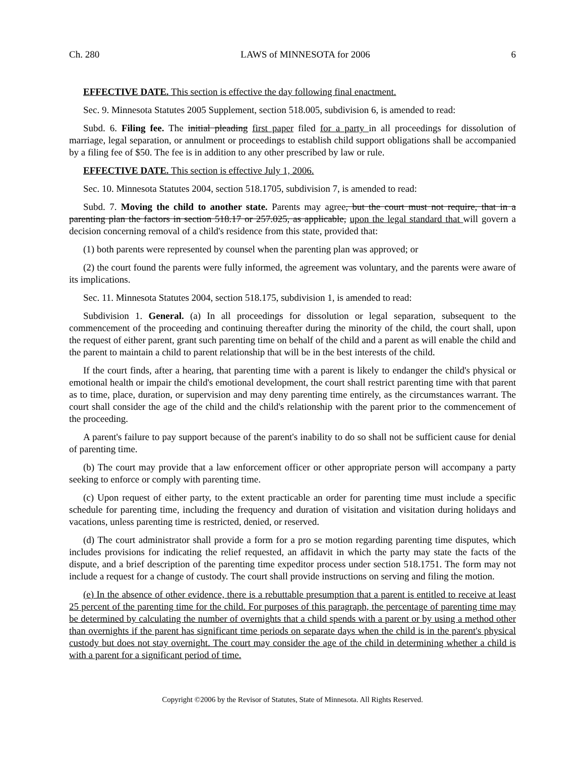Ch. 280 LAWS of MINNESOTA for 2006 6
EFFECTIVE DATE. This section is effective the day following final enactment.
Sec. 9. Minnesota Statutes 2005 Supplement, section 518.005, subdivision 6, is amended to read:
Subd. 6. Filing fee. The initial pleading first paper filed for a party in all proceedings for dissolution of marriage, legal separation, or annulment or proceedings to establish child support obligations shall be accompanied by a filing fee of $50. The fee is in addition to any other prescribed by law or rule.
EFFECTIVE DATE. This section is effective July 1, 2006.
Sec. 10. Minnesota Statutes 2004, section 518.1705, subdivision 7, is amended to read:
Subd. 7. Moving the child to another state. Parents may agree, but the court must not require, that in a parenting plan the factors in section 518.17 or 257.025, as applicable, upon the legal standard that will govern a decision concerning removal of a child's residence from this state, provided that:
(1) both parents were represented by counsel when the parenting plan was approved; or
(2) the court found the parents were fully informed, the agreement was voluntary, and the parents were aware of its implications.
Sec. 11. Minnesota Statutes 2004, section 518.175, subdivision 1, is amended to read:
Subdivision 1. General. (a) In all proceedings for dissolution or legal separation, subsequent to the commencement of the proceeding and continuing thereafter during the minority of the child, the court shall, upon the request of either parent, grant such parenting time on behalf of the child and a parent as will enable the child and the parent to maintain a child to parent relationship that will be in the best interests of the child.
If the court finds, after a hearing, that parenting time with a parent is likely to endanger the child's physical or emotional health or impair the child's emotional development, the court shall restrict parenting time with that parent as to time, place, duration, or supervision and may deny parenting time entirely, as the circumstances warrant. The court shall consider the age of the child and the child's relationship with the parent prior to the commencement of the proceeding.
A parent's failure to pay support because of the parent's inability to do so shall not be sufficient cause for denial of parenting time.
(b) The court may provide that a law enforcement officer or other appropriate person will accompany a party seeking to enforce or comply with parenting time.
(c) Upon request of either party, to the extent practicable an order for parenting time must include a specific schedule for parenting time, including the frequency and duration of visitation and visitation during holidays and vacations, unless parenting time is restricted, denied, or reserved.
(d) The court administrator shall provide a form for a pro se motion regarding parenting time disputes, which includes provisions for indicating the relief requested, an affidavit in which the party may state the facts of the dispute, and a brief description of the parenting time expeditor process under section 518.1751. The form may not include a request for a change of custody. The court shall provide instructions on serving and filing the motion.
(e) In the absence of other evidence, there is a rebuttable presumption that a parent is entitled to receive at least 25 percent of the parenting time for the child. For purposes of this paragraph, the percentage of parenting time may be determined by calculating the number of overnights that a child spends with a parent or by using a method other than overnights if the parent has significant time periods on separate days when the child is in the parent's physical custody but does not stay overnight. The court may consider the age of the child in determining whether a child is with a parent for a significant period of time.
Copyright ©2006 by the Revisor of Statutes, State of Minnesota. All Rights Reserved.